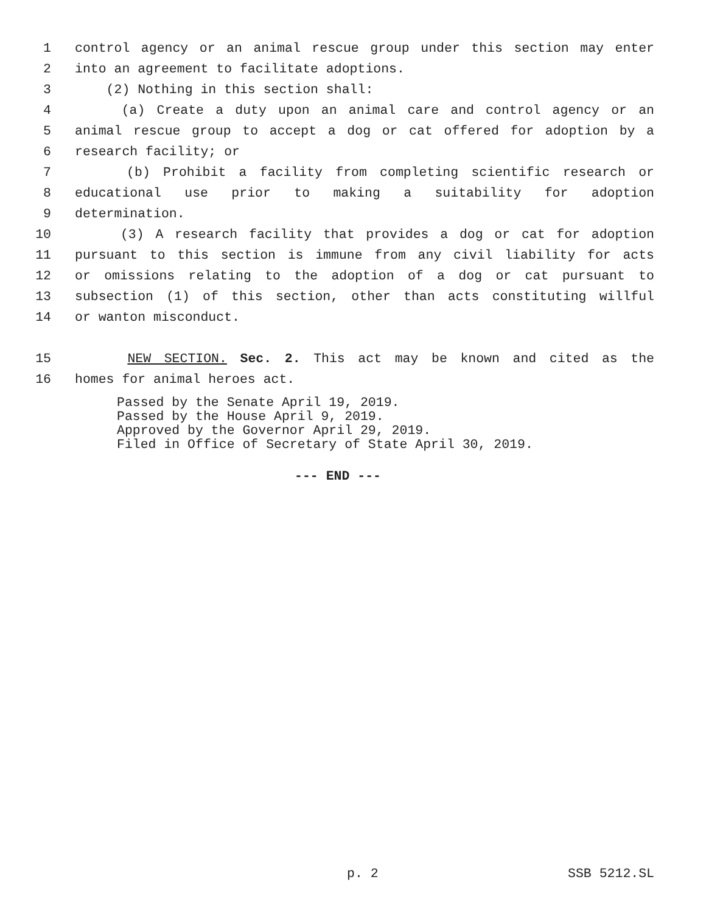1 control agency or an animal rescue group under this section may enter
2 into an agreement to facilitate adoptions.
3 (2) Nothing in this section shall:
4 (a) Create a duty upon an animal care and control agency or an
5 animal rescue group to accept a dog or cat offered for adoption by a
6 research facility; or
7 (b) Prohibit a facility from completing scientific research or
8 educational use prior to making a suitability for adoption
9 determination.
10 (3) A research facility that provides a dog or cat for adoption
11 pursuant to this section is immune from any civil liability for acts
12 or omissions relating to the adoption of a dog or cat pursuant to
13 subsection (1) of this section, other than acts constituting willful
14 or wanton misconduct.
15 NEW SECTION. Sec. 2. This act may be known and cited as the
16 homes for animal heroes act.
Passed by the Senate April 19, 2019. Passed by the House April 9, 2019. Approved by the Governor April 29, 2019. Filed in Office of Secretary of State April 30, 2019.
--- END ---
p. 2 SSB 5212.SL